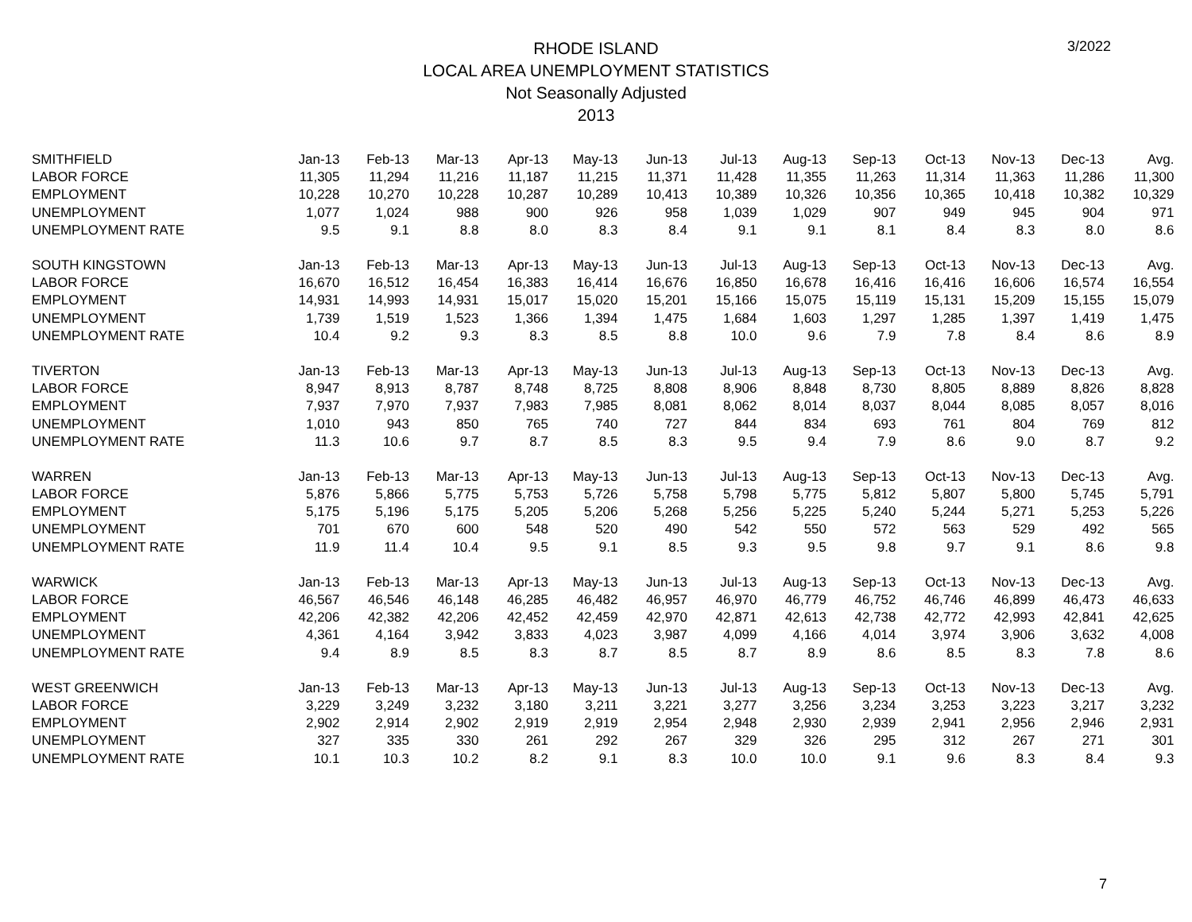3/2022
RHODE ISLAND
LOCAL AREA UNEMPLOYMENT STATISTICS
Not Seasonally Adjusted
2013
| SMITHFIELD | Jan-13 | Feb-13 | Mar-13 | Apr-13 | May-13 | Jun-13 | Jul-13 | Aug-13 | Sep-13 | Oct-13 | Nov-13 | Dec-13 | Avg. |
| --- | --- | --- | --- | --- | --- | --- | --- | --- | --- | --- | --- | --- | --- |
| LABOR FORCE | 11,305 | 11,294 | 11,216 | 11,187 | 11,215 | 11,371 | 11,428 | 11,355 | 11,263 | 11,314 | 11,363 | 11,286 | 11,300 |
| EMPLOYMENT | 10,228 | 10,270 | 10,228 | 10,287 | 10,289 | 10,413 | 10,389 | 10,326 | 10,356 | 10,365 | 10,418 | 10,382 | 10,329 |
| UNEMPLOYMENT | 1,077 | 1,024 | 988 | 900 | 926 | 958 | 1,039 | 1,029 | 907 | 949 | 945 | 904 | 971 |
| UNEMPLOYMENT RATE | 9.5 | 9.1 | 8.8 | 8.0 | 8.3 | 8.4 | 9.1 | 9.1 | 8.1 | 8.4 | 8.3 | 8.0 | 8.6 |
| SOUTH KINGSTOWN | Jan-13 | Feb-13 | Mar-13 | Apr-13 | May-13 | Jun-13 | Jul-13 | Aug-13 | Sep-13 | Oct-13 | Nov-13 | Dec-13 | Avg. |
| LABOR FORCE | 16,670 | 16,512 | 16,454 | 16,383 | 16,414 | 16,676 | 16,850 | 16,678 | 16,416 | 16,416 | 16,606 | 16,574 | 16,554 |
| EMPLOYMENT | 14,931 | 14,993 | 14,931 | 15,017 | 15,020 | 15,201 | 15,166 | 15,075 | 15,119 | 15,131 | 15,209 | 15,155 | 15,079 |
| UNEMPLOYMENT | 1,739 | 1,519 | 1,523 | 1,366 | 1,394 | 1,475 | 1,684 | 1,603 | 1,297 | 1,285 | 1,397 | 1,419 | 1,475 |
| UNEMPLOYMENT RATE | 10.4 | 9.2 | 9.3 | 8.3 | 8.5 | 8.8 | 10.0 | 9.6 | 7.9 | 7.8 | 8.4 | 8.6 | 8.9 |
| TIVERTON | Jan-13 | Feb-13 | Mar-13 | Apr-13 | May-13 | Jun-13 | Jul-13 | Aug-13 | Sep-13 | Oct-13 | Nov-13 | Dec-13 | Avg. |
| LABOR FORCE | 8,947 | 8,913 | 8,787 | 8,748 | 8,725 | 8,808 | 8,906 | 8,848 | 8,730 | 8,805 | 8,889 | 8,826 | 8,828 |
| EMPLOYMENT | 7,937 | 7,970 | 7,937 | 7,983 | 7,985 | 8,081 | 8,062 | 8,014 | 8,037 | 8,044 | 8,085 | 8,057 | 8,016 |
| UNEMPLOYMENT | 1,010 | 943 | 850 | 765 | 740 | 727 | 844 | 834 | 693 | 761 | 804 | 769 | 812 |
| UNEMPLOYMENT RATE | 11.3 | 10.6 | 9.7 | 8.7 | 8.5 | 8.3 | 9.5 | 9.4 | 7.9 | 8.6 | 9.0 | 8.7 | 9.2 |
| WARREN | Jan-13 | Feb-13 | Mar-13 | Apr-13 | May-13 | Jun-13 | Jul-13 | Aug-13 | Sep-13 | Oct-13 | Nov-13 | Dec-13 | Avg. |
| LABOR FORCE | 5,876 | 5,866 | 5,775 | 5,753 | 5,726 | 5,758 | 5,798 | 5,775 | 5,812 | 5,807 | 5,800 | 5,745 | 5,791 |
| EMPLOYMENT | 5,175 | 5,196 | 5,175 | 5,205 | 5,206 | 5,268 | 5,256 | 5,225 | 5,240 | 5,244 | 5,271 | 5,253 | 5,226 |
| UNEMPLOYMENT | 701 | 670 | 600 | 548 | 520 | 490 | 542 | 550 | 572 | 563 | 529 | 492 | 565 |
| UNEMPLOYMENT RATE | 11.9 | 11.4 | 10.4 | 9.5 | 9.1 | 8.5 | 9.3 | 9.5 | 9.8 | 9.7 | 9.1 | 8.6 | 9.8 |
| WARWICK | Jan-13 | Feb-13 | Mar-13 | Apr-13 | May-13 | Jun-13 | Jul-13 | Aug-13 | Sep-13 | Oct-13 | Nov-13 | Dec-13 | Avg. |
| LABOR FORCE | 46,567 | 46,546 | 46,148 | 46,285 | 46,482 | 46,957 | 46,970 | 46,779 | 46,752 | 46,746 | 46,899 | 46,473 | 46,633 |
| EMPLOYMENT | 42,206 | 42,382 | 42,206 | 42,452 | 42,459 | 42,970 | 42,871 | 42,613 | 42,738 | 42,772 | 42,993 | 42,841 | 42,625 |
| UNEMPLOYMENT | 4,361 | 4,164 | 3,942 | 3,833 | 4,023 | 3,987 | 4,099 | 4,166 | 4,014 | 3,974 | 3,906 | 3,632 | 4,008 |
| UNEMPLOYMENT RATE | 9.4 | 8.9 | 8.5 | 8.3 | 8.7 | 8.5 | 8.7 | 8.9 | 8.6 | 8.5 | 8.3 | 7.8 | 8.6 |
| WEST GREENWICH | Jan-13 | Feb-13 | Mar-13 | Apr-13 | May-13 | Jun-13 | Jul-13 | Aug-13 | Sep-13 | Oct-13 | Nov-13 | Dec-13 | Avg. |
| LABOR FORCE | 3,229 | 3,249 | 3,232 | 3,180 | 3,211 | 3,221 | 3,277 | 3,256 | 3,234 | 3,253 | 3,223 | 3,217 | 3,232 |
| EMPLOYMENT | 2,902 | 2,914 | 2,902 | 2,919 | 2,919 | 2,954 | 2,948 | 2,930 | 2,939 | 2,941 | 2,956 | 2,946 | 2,931 |
| UNEMPLOYMENT | 327 | 335 | 330 | 261 | 292 | 267 | 329 | 326 | 295 | 312 | 267 | 271 | 301 |
| UNEMPLOYMENT RATE | 10.1 | 10.3 | 10.2 | 8.2 | 9.1 | 8.3 | 10.0 | 10.0 | 9.1 | 9.6 | 8.3 | 8.4 | 9.3 |
7